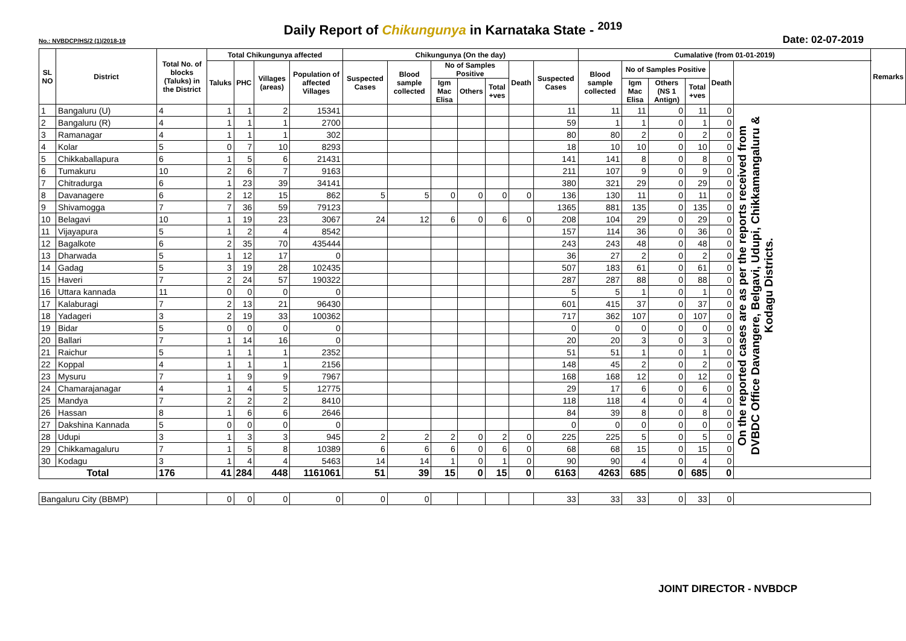Daily Report of Chikungunya in Karnataka State - <sup>2019</sup>
No.: NVBDCP/HS/2 (1)/2018-19 Date: 02-07-2019
| SL NO | District | Total No. of blocks (Taluks) in the District | Total Chikungunya affected | | | | Chikungunya (On the day) | | | | | | | Cumalative (from 01-01-2019) | | | | | | Remarks |
| --- | --- | --- | --- | --- | --- | --- | --- | --- | --- | --- | --- | --- | --- | --- | --- | --- | --- | --- | --- | --- |
| | | | Taluks | PHC | Villages (areas) | Population of affected Villages | Suspected Cases | Blood sample collected | No of Samples Positive | | | Death | Suspected Cases | Blood sample collected | No of Samples Positive | | | Death | | |
| | | | | | | | | | Igm Mac Elisa | Others | Total +ves | | | | Igm Mac Elisa | Others (NS 1 Antign) | Total +ves | | | |
| 1 | Bangaluru (U) | 4 | 1 | 1 | 2 | 15341 | | | | | | | 11 | 11 | 11 | 0 | 11 | 0 | On the reported cases are as per the reports received from DVBDC Office Davangere, Belgavi, Udupi, Chikkamangaluru & Kodagu Districts. | |
| 2 | Bangaluru (R) | 4 | 1 | 1 | 1 | 2700 | | | | | | | 59 | 1 | 1 | 0 | 1 | 0 | | |
| 3 | Ramanagar | 4 | 1 | 1 | 1 | 302 | | | | | | | 80 | 80 | 2 | 0 | 2 | 0 | | |
| 4 | Kolar | 5 | 0 | 7 | 10 | 8293 | | | | | | | 18 | 10 | 10 | 0 | 10 | 0 | | |
| 5 | Chikkaballapura | 6 | 1 | 5 | 6 | 21431 | | | | | | | 141 | 141 | 8 | 0 | 8 | 0 | | |
| 6 | Tumakuru | 10 | 2 | 6 | 7 | 9163 | | | | | | | 211 | 107 | 9 | 0 | 9 | 0 | | |
| 7 | Chitradurga | 6 | 1 | 23 | 39 | 34141 | | | | | | | 380 | 321 | 29 | 0 | 29 | 0 | | |
| 8 | Davanagere | 6 | 2 | 12 | 15 | 862 | 5 | 5 | 0 | 0 | 0 | 0 | 136 | 130 | 11 | 0 | 11 | 0 | | |
| 9 | Shivamogga | 7 | 7 | 36 | 59 | 79123 | | | | | | | 1365 | 881 | 135 | 0 | 135 | 0 | | |
| 10 | Belagavi | 10 | 1 | 19 | 23 | 3067 | 24 | 12 | 6 | 0 | 6 | 0 | 208 | 104 | 29 | 0 | 29 | 0 | | |
| 11 | Vijayapura | 5 | 1 | 2 | 4 | 8542 | | | | | | | 157 | 114 | 36 | 0 | 36 | 0 | | |
| 12 | Bagalkote | 6 | 2 | 35 | 70 | 435444 | | | | | | | 243 | 243 | 48 | 0 | 48 | 0 | | |
| 13 | Dharwada | 5 | 1 | 12 | 17 | 0 | | | | | | | 36 | 27 | 2 | 0 | 2 | 0 | | |
| 14 | Gadag | 5 | 3 | 19 | 28 | 102435 | | | | | | | 507 | 183 | 61 | 0 | 61 | 0 | | |
| 15 | Haveri | 7 | 2 | 24 | 57 | 190322 | | | | | | | 287 | 287 | 88 | 0 | 88 | 0 | | |
| 16 | Uttara kannada | 11 | 0 | 0 | 0 | 0 | | | | | | | 5 | 5 | 1 | 0 | 1 | 0 | | |
| 17 | Kalaburagi | 7 | 2 | 13 | 21 | 96430 | | | | | | | 601 | 415 | 37 | 0 | 37 | 0 | | |
| 18 | Yadageri | 3 | 2 | 19 | 33 | 100362 | | | | | | | 717 | 362 | 107 | 0 | 107 | 0 | | |
| 19 | Bidar | 5 | 0 | 0 | 0 | 0 | | | | | | | 0 | 0 | 0 | 0 | 0 | 0 | | |
| 20 | Ballari | 7 | 1 | 14 | 16 | 0 | | | | | | | 20 | 20 | 3 | 0 | 3 | 0 | | |
| 21 | Raichur | 5 | 1 | 1 | 1 | 2352 | | | | | | | 51 | 51 | 1 | 0 | 1 | 0 | | |
| 22 | Koppal | 4 | 1 | 1 | 1 | 2156 | | | | | | | 148 | 45 | 2 | 0 | 2 | 0 | | |
| 23 | Mysuru | 7 | 1 | 9 | 9 | 7967 | | | | | | | 168 | 168 | 12 | 0 | 12 | 0 | | |
| 24 | Chamarajanagar | 4 | 1 | 4 | 5 | 12775 | | | | | | | 29 | 17 | 6 | 0 | 6 | 0 | | |
| 25 | Mandya | 7 | 2 | 2 | 2 | 8410 | | | | | | | 118 | 118 | 4 | 0 | 4 | 0 | | |
| 26 | Hassan | 8 | 1 | 6 | 6 | 2646 | | | | | | | 84 | 39 | 8 | 0 | 8 | 0 | | |
| 27 | Dakshina Kannada | 5 | 0 | 0 | 0 | 0 | | | | | | | 0 | 0 | 0 | 0 | 0 | 0 | | |
| 28 | Udupi | 3 | 1 | 3 | 3 | 945 | 2 | 2 | 2 | 0 | 2 | 0 | 225 | 225 | 5 | 0 | 5 | 0 | | |
| 29 | Chikkamagaluru | 7 | 1 | 5 | 8 | 10389 | 6 | 6 | 6 | 0 | 6 | 0 | 68 | 68 | 15 | 0 | 15 | 0 | | |
| 30 | Kodagu | 3 | 1 | 4 | 4 | 5463 | 14 | 14 | 1 | 0 | 1 | 0 | 90 | 90 | 4 | 0 | 4 | 0 | | |
| Total | | 176 | 41 | 284 | 448 | 1161061 | 51 | 39 | 15 | 0 | 15 | 0 | 6163 | 4263 | 685 | 0 | 685 | 0 | | |
| Bangaluru City (BBMP) | | | 0 | 0 | 0 | 0 | 0 | 0 | | | | | 33 | 33 | 33 | 0 | 33 | 0 | | |
JOINT DIRECTOR - NVBDCP